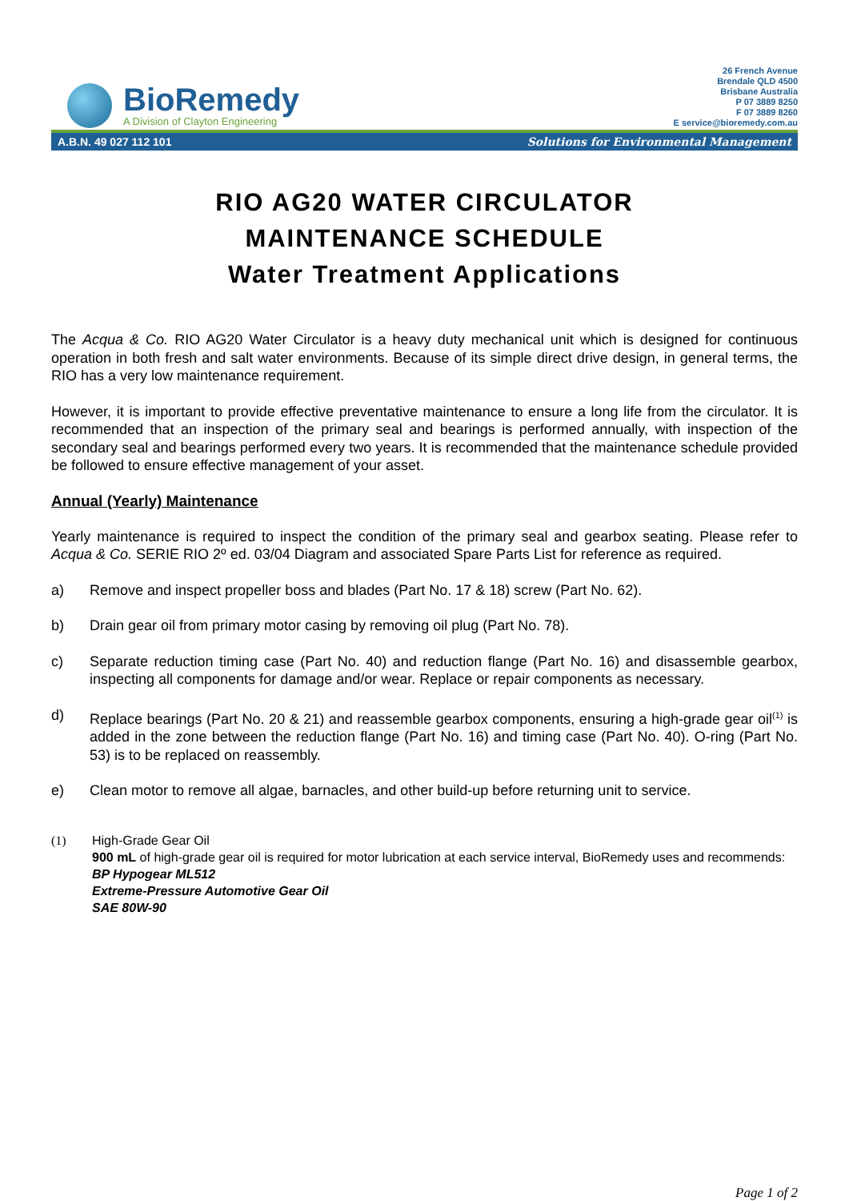BioRemedy
A Division of Clayton Engineering
26 French Avenue
Brendale QLD 4500
Brisbane Australia
P 07 3889 8250
F 07 3889 8260
E service@bioremedy.com.au
A.B.N. 49 027 112 101 Solutions for Environmental Management
RIO AG20 WATER CIRCULATOR
MAINTENANCE SCHEDULE
Water Treatment Applications
The Acqua & Co. RIO AG20 Water Circulator is a heavy duty mechanical unit which is designed for continuous operation in both fresh and salt water environments. Because of its simple direct drive design, in general terms, the RIO has a very low maintenance requirement.
However, it is important to provide effective preventative maintenance to ensure a long life from the circulator. It is recommended that an inspection of the primary seal and bearings is performed annually, with inspection of the secondary seal and bearings performed every two years. It is recommended that the maintenance schedule provided be followed to ensure effective management of your asset.
Annual (Yearly) Maintenance
Yearly maintenance is required to inspect the condition of the primary seal and gearbox seating. Please refer to Acqua & Co. SERIE RIO 2º ed. 03/04 Diagram and associated Spare Parts List for reference as required.
a) Remove and inspect propeller boss and blades (Part No. 17 & 18) screw (Part No. 62).
b) Drain gear oil from primary motor casing by removing oil plug (Part No. 78).
c) Separate reduction timing case (Part No. 40) and reduction flange (Part No. 16) and disassemble gearbox, inspecting all components for damage and/or wear. Replace or repair components as necessary.
d) Replace bearings (Part No. 20 & 21) and reassemble gearbox components, ensuring a high-grade gear oil<sup>(1)</sup> is added in the zone between the reduction flange (Part No. 16) and timing case (Part No. 40). O-ring (Part No. 53) is to be replaced on reassembly.
e) Clean motor to remove all algae, barnacles, and other build-up before returning unit to service.
(1) High-Grade Gear Oil
900 mL of high-grade gear oil is required for motor lubrication at each service interval, BioRemedy uses and recommends:
BP Hypogear ML512
Extreme-Pressure Automotive Gear Oil
SAE 80W-90
Page 1 of 2